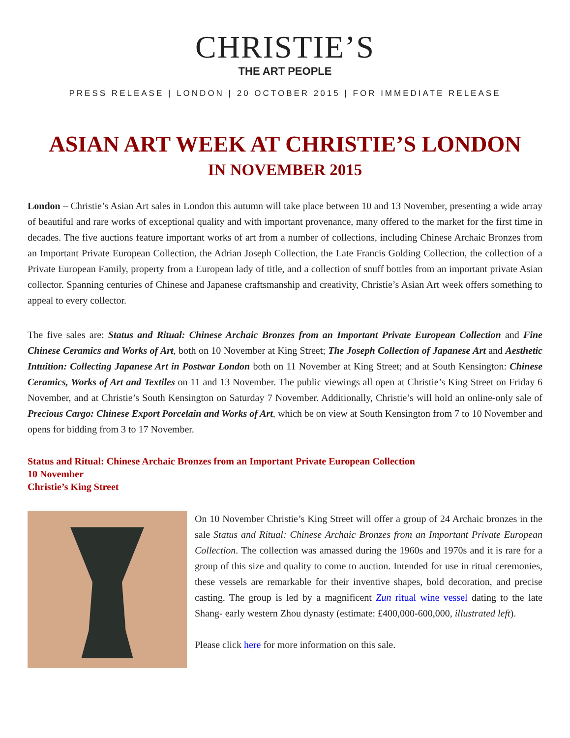CHRISTIE’S
THE ART PEOPLE
PRESS RELEASE | LONDON | 20 OCTOBER 2015 | FOR IMMEDIATE RELEASE
ASIAN ART WEEK AT CHRISTIE’S LONDON
IN NOVEMBER 2015
London – Christie’s Asian Art sales in London this autumn will take place between 10 and 13 November, presenting a wide array of beautiful and rare works of exceptional quality and with important provenance, many offered to the market for the first time in decades. The five auctions feature important works of art from a number of collections, including Chinese Archaic Bronzes from an Important Private European Collection, the Adrian Joseph Collection, the Late Francis Golding Collection, the collection of a Private European Family, property from a European lady of title, and a collection of snuff bottles from an important private Asian collector. Spanning centuries of Chinese and Japanese craftsmanship and creativity, Christie’s Asian Art week offers something to appeal to every collector.
The five sales are: Status and Ritual: Chinese Archaic Bronzes from an Important Private European Collection and Fine Chinese Ceramics and Works of Art, both on 10 November at King Street; The Joseph Collection of Japanese Art and Aesthetic Intuition: Collecting Japanese Art in Postwar London both on 11 November at King Street; and at South Kensington: Chinese Ceramics, Works of Art and Textiles on 11 and 13 November. The public viewings all open at Christie’s King Street on Friday 6 November, and at Christie’s South Kensington on Saturday 7 November. Additionally, Christie’s will hold an online-only sale of Precious Cargo: Chinese Export Porcelain and Works of Art, which be on view at South Kensington from 7 to 10 November and opens for bidding from 3 to 17 November.
Status and Ritual: Chinese Archaic Bronzes from an Important Private European Collection
10 November
Christie’s King Street
On 10 November Christie’s King Street will offer a group of 24 Archaic bronzes in the sale Status and Ritual: Chinese Archaic Bronzes from an Important Private European Collection. The collection was amassed during the 1960s and 1970s and it is rare for a group of this size and quality to come to auction. Intended for use in ritual ceremonies, these vessels are remarkable for their inventive shapes, bold decoration, and precise casting. The group is led by a magnificent Zun ritual wine vessel dating to the late Shang- early western Zhou dynasty (estimate: £400,000-600,000, illustrated left).
Please click here for more information on this sale.